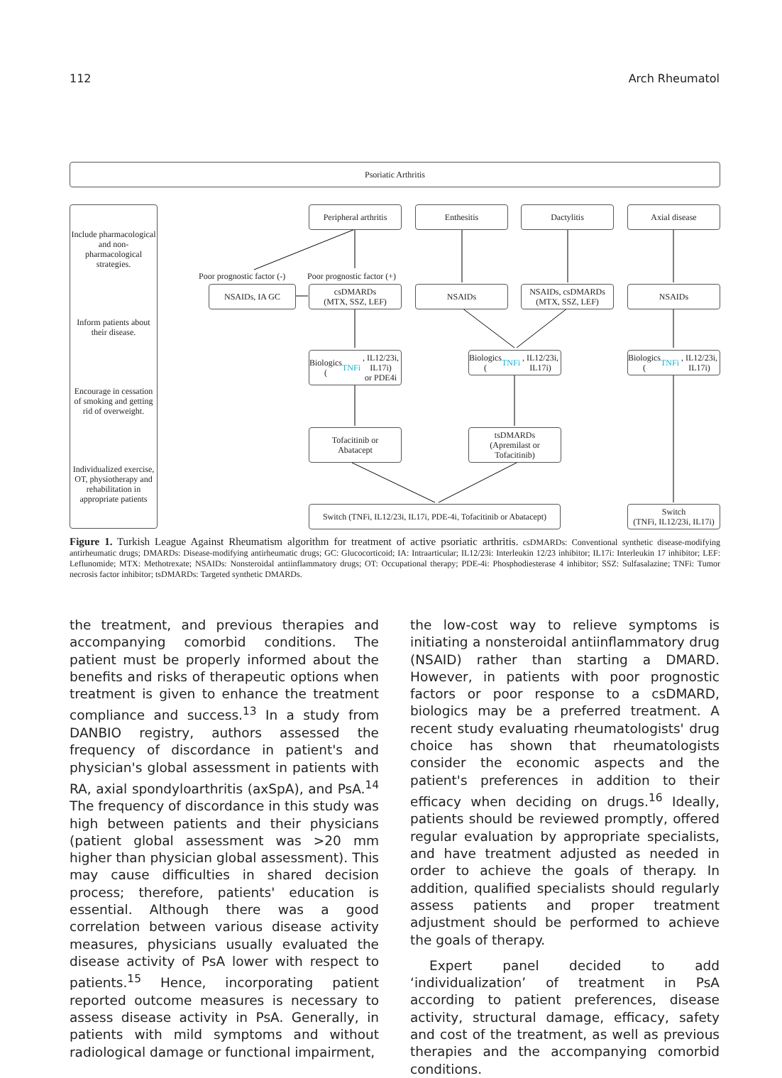112 Arch Rheumatol
Psoriatic Arthritis
Include pharmacological and non-pharmacological strategies.
Inform patients about their disease.
Encourage in cessation of smoking and getting rid of overweight.
Individualized exercise, OT, physiotherapy and rehabilitation in appropriate patients
Peripheral arthritis
Enthesitis Dactylitis Axial disease
Poor prognostic factor (-) Poor prognostic factor (+)
NSAIDs, IA GC
csDMARDs
(MTX, SSZ, LEF)
NSAIDs
NSAIDs, csDMARDs
(MTX, SSZ, LEF)
NSAIDs
Biologics
(TNFi, IL12/23i, IL17i)
or PDE4i
Biologics
(TNFi, IL12/23i, IL17i)
Biologics
(TNFi, IL12/23i, IL17i)
Tofacitinib or
Abatacept
tsDMARDs
(Apremilast or
Tofacitinib)
Switch (TNFi, IL12/23i, IL17i, PDE-4i, Tofacitinib or Abatacept)
Switch
(TNFi, IL12/23i, IL17i)
Figure 1. Turkish League Against Rheumatism algorithm for treatment of active psoriatic arthritis. csDMARDs: Conventional synthetic disease-modifying antirheumatic drugs; DMARDs: Disease-modifying antirheumatic drugs; GC: Glucocorticoid; IA: Intraarticular; IL12/23i: Interleukin 12/23 inhibitor; IL17i: Interleukin 17 inhibitor; LEF: Leflunomide; MTX: Methotrexate; NSAIDs: Nonsteroidal antiinflammatory drugs; OT: Occupational therapy; PDE-4i: Phosphodiesterase 4 inhibitor; SSZ: Sulfasalazine; TNFi: Tumor necrosis factor inhibitor; tsDMARDs: Targeted synthetic DMARDs.
the treatment, and previous therapies and accompanying comorbid conditions. The patient must be properly informed about the benefits and risks of therapeutic options when treatment is given to enhance the treatment compliance and success.<sup>13</sup> In a study from DANBIO registry, authors assessed the frequency of discordance in patient's and physician's global assessment in patients with RA, axial spondyloarthritis (axSpA), and PsA.<sup>14</sup> The frequency of discordance in this study was high between patients and their physicians (patient global assessment was >20 mm higher than physician global assessment). This may cause difficulties in shared decision process; therefore, patients' education is essential. Although there was a good correlation between various disease activity measures, physicians usually evaluated the disease activity of PsA lower with respect to patients.<sup>15</sup> Hence, incorporating patient reported outcome measures is necessary to assess disease activity in PsA. Generally, in patients with mild symptoms and without radiological damage or functional impairment,
the low-cost way to relieve symptoms is initiating a nonsteroidal antiinflammatory drug (NSAID) rather than starting a DMARD. However, in patients with poor prognostic factors or poor response to a csDMARD, biologics may be a preferred treatment. A recent study evaluating rheumatologists' drug choice has shown that rheumatologists consider the economic aspects and the patient's preferences in addition to their efficacy when deciding on drugs.<sup>16</sup> Ideally, patients should be reviewed promptly, offered regular evaluation by appropriate specialists, and have treatment adjusted as needed in order to achieve the goals of therapy. In addition, qualified specialists should regularly assess patients and proper treatment adjustment should be performed to achieve the goals of therapy.
Expert panel decided to add ‘individualization’ of treatment in PsA according to patient preferences, disease activity, structural damage, efficacy, safety and cost of the treatment, as well as previous therapies and the accompanying comorbid conditions.